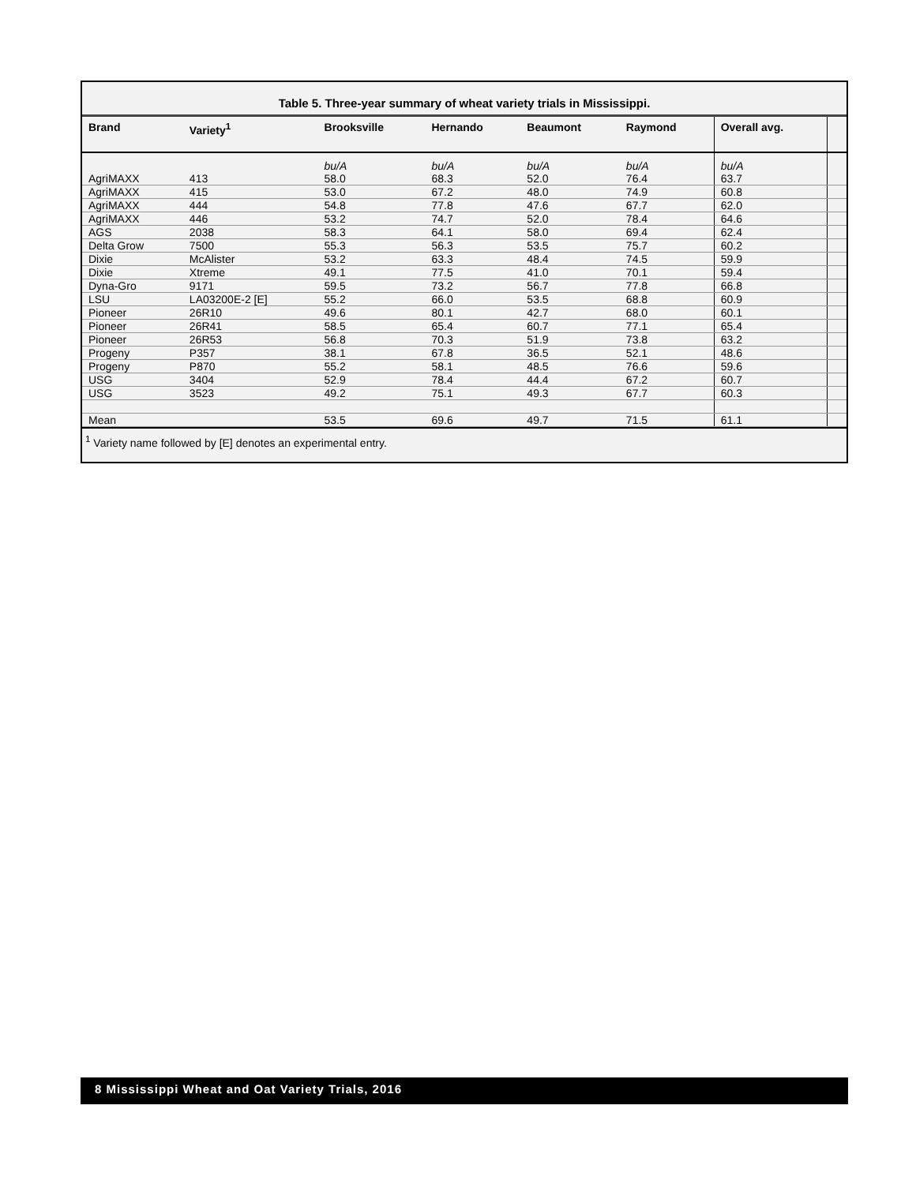Table 5. Three-year summary of wheat variety trials in Mississippi.
| Brand | Variety<sup>1</sup> | Brooksville | Hernando | Beaumont | Raymond | Overall avg. | |
| --- | --- | --- | --- | --- | --- | --- | --- |
| | | bu/A | bu/A | bu/A | bu/A | bu/A | |
| AgriMAXX | 413 | 58.0 | 68.3 | 52.0 | 76.4 | 63.7 | |
| AgriMAXX | 415 | 53.0 | 67.2 | 48.0 | 74.9 | 60.8 | |
| AgriMAXX | 444 | 54.8 | 77.8 | 47.6 | 67.7 | 62.0 | |
| AgriMAXX | 446 | 53.2 | 74.7 | 52.0 | 78.4 | 64.6 | |
| AGS | 2038 | 58.3 | 64.1 | 58.0 | 69.4 | 62.4 | |
| Delta Grow | 7500 | 55.3 | 56.3 | 53.5 | 75.7 | 60.2 | |
| Dixie | McAlister | 53.2 | 63.3 | 48.4 | 74.5 | 59.9 | |
| Dixie | Xtreme | 49.1 | 77.5 | 41.0 | 70.1 | 59.4 | |
| Dyna-Gro | 9171 | 59.5 | 73.2 | 56.7 | 77.8 | 66.8 | |
| LSU | LA03200E-2 [E] | 55.2 | 66.0 | 53.5 | 68.8 | 60.9 | |
| Pioneer | 26R10 | 49.6 | 80.1 | 42.7 | 68.0 | 60.1 | |
| Pioneer | 26R41 | 58.5 | 65.4 | 60.7 | 77.1 | 65.4 | |
| Pioneer | 26R53 | 56.8 | 70.3 | 51.9 | 73.8 | 63.2 | |
| Progeny | P357 | 38.1 | 67.8 | 36.5 | 52.1 | 48.6 | |
| Progeny | P870 | 55.2 | 58.1 | 48.5 | 76.6 | 59.6 | |
| USG | 3404 | 52.9 | 78.4 | 44.4 | 67.2 | 60.7 | |
| USG | 3523 | 49.2 | 75.1 | 49.3 | 67.7 | 60.3 | |
| Mean | | 53.5 | 69.6 | 49.7 | 71.5 | 61.1 | |
<sup>1</sup> Variety name followed by [E] denotes an experimental entry.
8 Mississippi Wheat and Oat Variety Trials, 2016